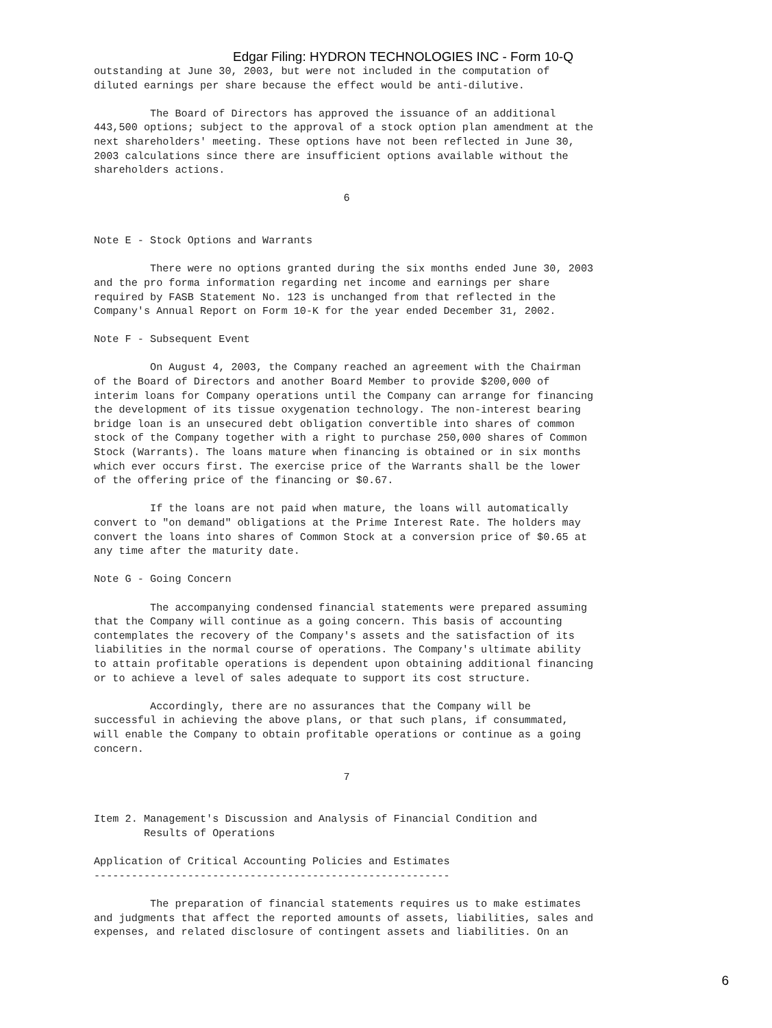Edgar Filing: HYDRON TECHNOLOGIES INC - Form 10-Q
outstanding at June 30, 2003, but were not included in the computation of
diluted earnings per share because the effect would be anti-dilutive.

         The Board of Directors has approved the issuance of an additional
443,500 options; subject to the approval of a stock option plan amendment at the
next shareholders' meeting. These options have not been reflected in June 30,
2003 calculations since there are insufficient options available without the
shareholders actions.

                                        6


Note E - Stock Options and Warrants

         There were no options granted during the six months ended June 30, 2003
and the pro forma information regarding net income and earnings per share
required by FASB Statement No. 123 is unchanged from that reflected in the
Company's Annual Report on Form 10-K for the year ended December 31, 2002.

Note F - Subsequent Event

         On August 4, 2003, the Company reached an agreement with the Chairman
of the Board of Directors and another Board Member to provide $200,000 of
interim loans for Company operations until the Company can arrange for financing
the development of its tissue oxygenation technology. The non-interest bearing
bridge loan is an unsecured debt obligation convertible into shares of common
stock of the Company together with a right to purchase 250,000 shares of Common
Stock (Warrants). The loans mature when financing is obtained or in six months
which ever occurs first. The exercise price of the Warrants shall be the lower
of the offering price of the financing or $0.67.

         If the loans are not paid when mature, the loans will automatically
convert to "on demand" obligations at the Prime Interest Rate. The holders may
convert the loans into shares of Common Stock at a conversion price of $0.65 at
any time after the maturity date.

Note G - Going Concern

         The accompanying condensed financial statements were prepared assuming
that the Company will continue as a going concern. This basis of accounting
contemplates the recovery of the Company's assets and the satisfaction of its
liabilities in the normal course of operations. The Company's ultimate ability
to attain profitable operations is dependent upon obtaining additional financing
or to achieve a level of sales adequate to support its cost structure.

         Accordingly, there are no assurances that the Company will be
successful in achieving the above plans, or that such plans, if consummated,
will enable the Company to obtain profitable operations or continue as a going
concern.

                                        7


Item 2. Management's Discussion and Analysis of Financial Condition and
        Results of Operations

Application of Critical Accounting Policies and Estimates
---------------------------------------------------------

         The preparation of financial statements requires us to make estimates
and judgments that affect the reported amounts of assets, liabilities, sales and
expenses, and related disclosure of contingent assets and liabilities. On an
6